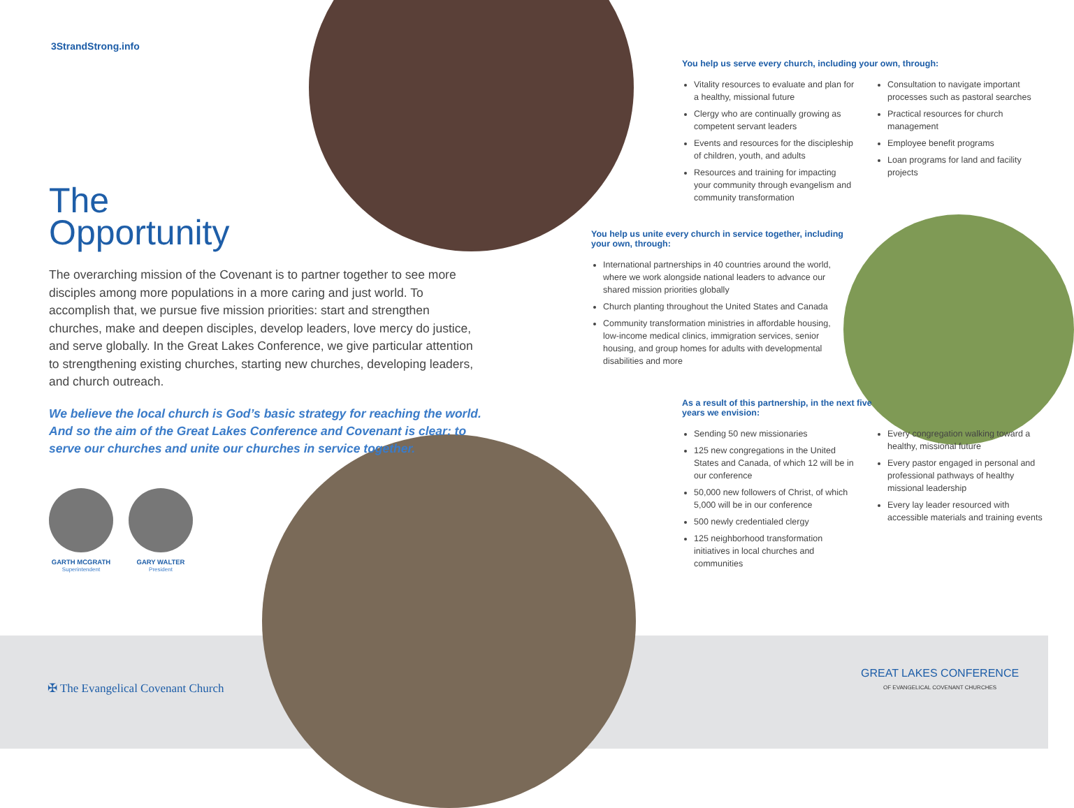3StrandStrong.info
The
Opportunity
The overarching mission of the Covenant is to partner together to see more disciples among more populations in a more caring and just world. To accomplish that, we pursue five mission priorities: start and strengthen churches, make and deepen disciples, develop leaders, love mercy do justice, and serve globally. In the Great Lakes Conference, we give particular attention to strengthening existing churches, starting new churches, developing leaders, and church outreach.
We believe the local church is God’s basic strategy for reaching the world. And so the aim of the Great Lakes Conference and Covenant is clear: to serve our churches and unite our churches in service together.
GARTH MCGRATH
Superintendent
GARY WALTER
President
You help us serve every church, including your own, through:
Vitality resources to evaluate and plan for a healthy, missional future
Clergy who are continually growing as competent servant leaders
Events and resources for the discipleship of children, youth, and adults
Resources and training for impacting your community through evangelism and community transformation
Consultation to navigate important processes such as pastoral searches
Practical resources for church management
Employee benefit programs
Loan programs for land and facility projects
You help us unite every church in service together, including your own, through:
International partnerships in 40 countries around the world, where we work alongside national leaders to advance our shared mission priorities globally
Church planting throughout the United States and Canada
Community transformation ministries in affordable housing, low-income medical clinics, immigration services, senior housing, and group homes for adults with developmental disabilities and more
As a result of this partnership, in the next five
years we envision:
Sending 50 new missionaries
125 new congregations in the United States and Canada, of which 12 will be in our conference
50,000 new followers of Christ, of which 5,000 will be in our conference
500 newly credentialed clergy
125 neighborhood transformation initiatives in local churches and communities
Every congregation walking toward a healthy, missional future
Every pastor engaged in personal and professional pathways of healthy missional leadership
Every lay leader resourced with accessible materials and training events
✠ The Evangelical Covenant Church
GREAT LAKES CONFERENCE
OF EVANGELICAL COVENANT CHURCHES